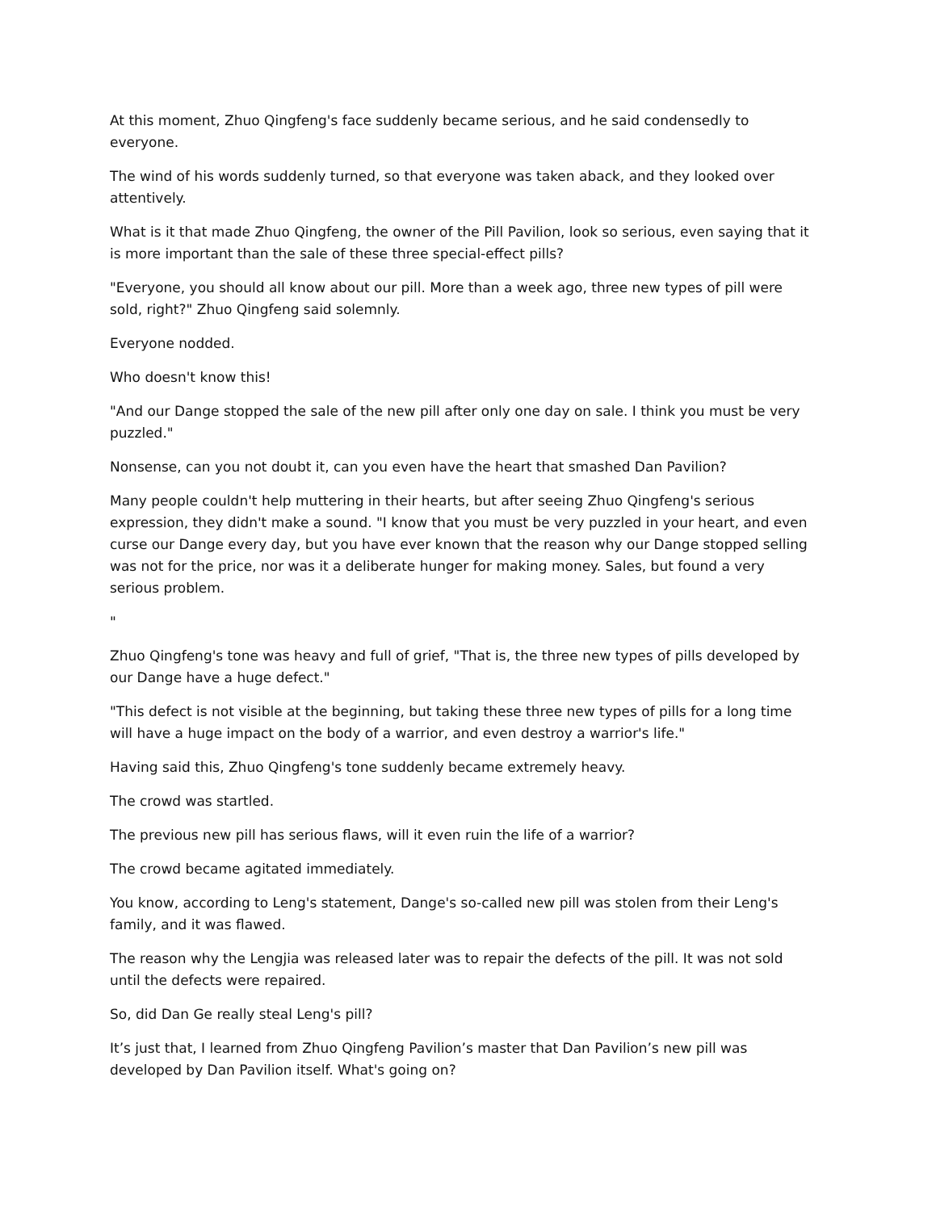At this moment, Zhuo Qingfeng's face suddenly became serious, and he said condensedly to everyone.
The wind of his words suddenly turned, so that everyone was taken aback, and they looked over attentively.
What is it that made Zhuo Qingfeng, the owner of the Pill Pavilion, look so serious, even saying that it is more important than the sale of these three special-effect pills?
"Everyone, you should all know about our pill. More than a week ago, three new types of pill were sold, right?" Zhuo Qingfeng said solemnly.
Everyone nodded.
Who doesn't know this!
"And our Dange stopped the sale of the new pill after only one day on sale. I think you must be very puzzled."
Nonsense, can you not doubt it, can you even have the heart that smashed Dan Pavilion?
Many people couldn't help muttering in their hearts, but after seeing Zhuo Qingfeng's serious expression, they didn't make a sound. "I know that you must be very puzzled in your heart, and even curse our Dange every day, but you have ever known that the reason why our Dange stopped selling was not for the price, nor was it a deliberate hunger for making money. Sales, but found a very serious problem.
"
Zhuo Qingfeng's tone was heavy and full of grief, "That is, the three new types of pills developed by our Dange have a huge defect."
"This defect is not visible at the beginning, but taking these three new types of pills for a long time will have a huge impact on the body of a warrior, and even destroy a warrior's life."
Having said this, Zhuo Qingfeng's tone suddenly became extremely heavy.
The crowd was startled.
The previous new pill has serious flaws, will it even ruin the life of a warrior?
The crowd became agitated immediately.
You know, according to Leng's statement, Dange's so-called new pill was stolen from their Leng's family, and it was flawed.
The reason why the Lengjia was released later was to repair the defects of the pill. It was not sold until the defects were repaired.
So, did Dan Ge really steal Leng's pill?
It’s just that, I learned from Zhuo Qingfeng Pavilion’s master that Dan Pavilion’s new pill was developed by Dan Pavilion itself. What's going on?